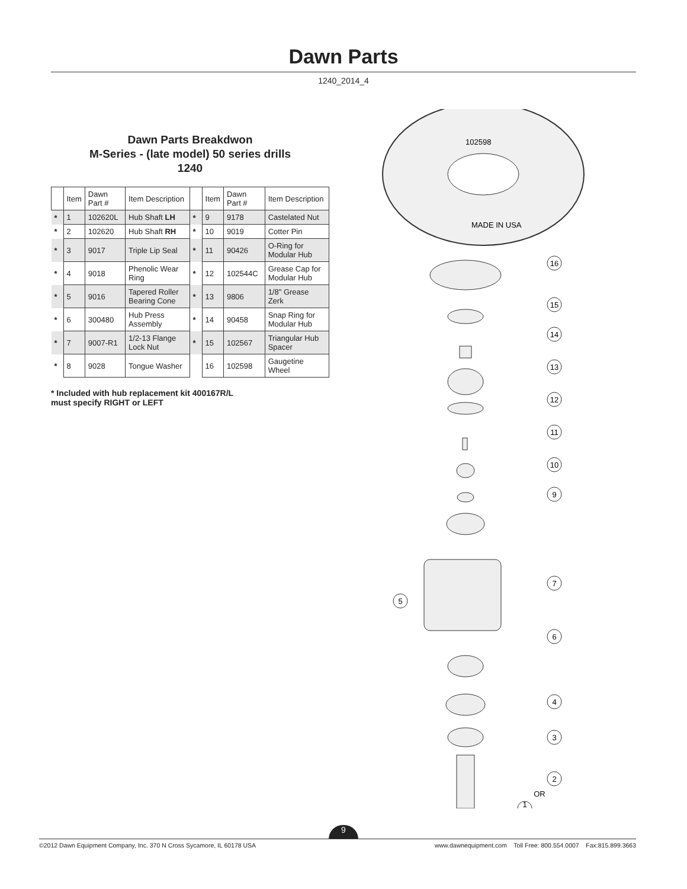Dawn Parts
1240_2014_4
Dawn Parts Breakdwon
M-Series - (late model) 50 series drills
1240
| | Item | Dawn Part # | Item Description | | Item | Dawn Part # | Item Description |
| --- | --- | --- | --- | --- | --- | --- | --- |
| * | 1 | 102620L | Hub Shaft LH | * | 9 | 9178 | Castelated Nut |
| * | 2 | 102620 | Hub Shaft RH | * | 10 | 9019 | Cotter Pin |
| * | 3 | 9017 | Triple Lip Seal | * | 11 | 90426 | O-Ring for Modular Hub |
| * | 4 | 9018 | Phenolic Wear Ring | * | 12 | 102544C | Grease Cap for Modular Hub |
| * | 5 | 9016 | Tapered Roller Bearing Cone | * | 13 | 9806 | 1/8" Grease Zerk |
| * | 6 | 300480 | Hub Press Assembly | * | 14 | 90458 | Snap Ring for Modular Hub |
| * | 7 | 9007-R1 | 1/2-13 Flange Lock Nut | * | 15 | 102567 | Triangular Hub Spacer |
| * | 8 | 9028 | Tongue Washer | | 16 | 102598 | Gaugetine Wheel |
* Included with hub replacement kit 400167R/L
must specify RIGHT or LEFT
102598
MADE IN USA
16
15
14
13
12
11
10
9
7
6
5
4
3
2
OR
1
9
©2012 Dawn Equipment Company, Inc. 370 N Cross Sycamore, IL 60178 USA www.dawnequipment.com Toll Free: 800.554.0007 Fax:815.899.3663